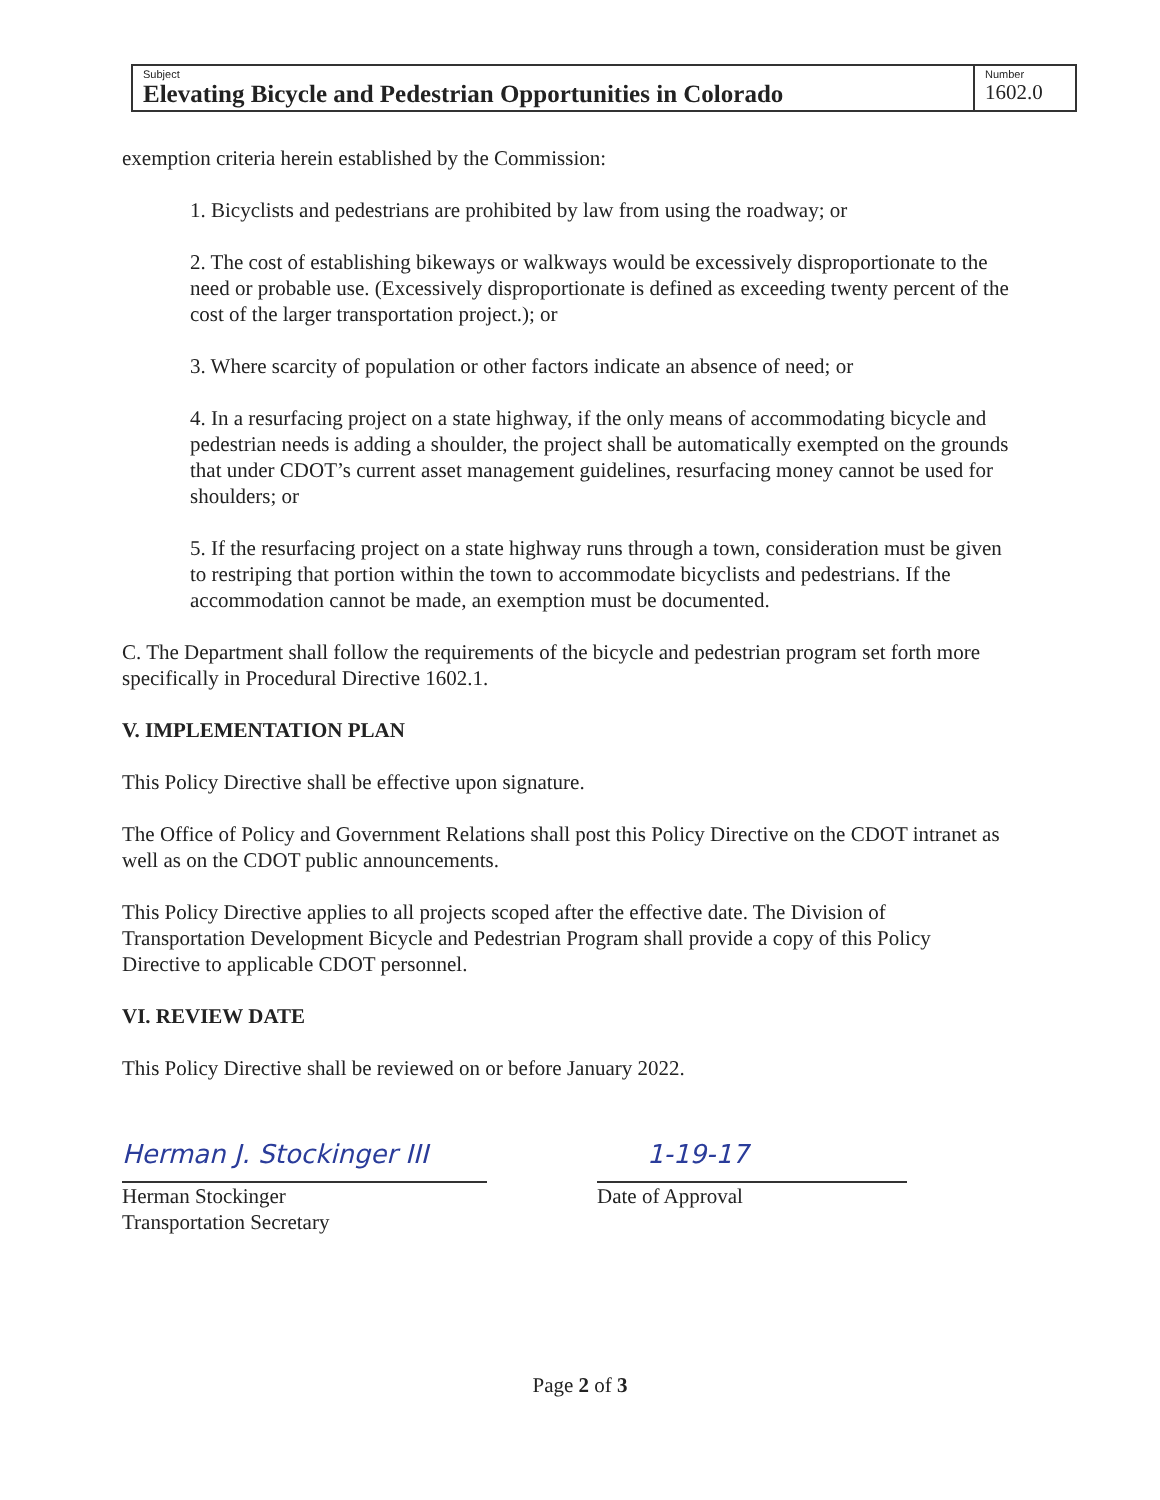| Subject Elevating Bicycle and Pedestrian Opportunities in Colorado | Number 1602.0 |
exemption criteria herein established by the Commission:
1. Bicyclists and pedestrians are prohibited by law from using the roadway; or
2. The cost of establishing bikeways or walkways would be excessively disproportionate to the need or probable use. (Excessively disproportionate is defined as exceeding twenty percent of the cost of the larger transportation project.); or
3. Where scarcity of population or other factors indicate an absence of need; or
4. In a resurfacing project on a state highway, if the only means of accommodating bicycle and pedestrian needs is adding a shoulder, the project shall be automatically exempted on the grounds that under CDOT’s current asset management guidelines, resurfacing money cannot be used for shoulders; or
5. If the resurfacing project on a state highway runs through a town, consideration must be given to restriping that portion within the town to accommodate bicyclists and pedestrians. If the accommodation cannot be made, an exemption must be documented.
C. The Department shall follow the requirements of the bicycle and pedestrian program set forth more specifically in Procedural Directive 1602.1.
V. IMPLEMENTATION PLAN
This Policy Directive shall be effective upon signature.
The Office of Policy and Government Relations shall post this Policy Directive on the CDOT intranet as well as on the CDOT public announcements.
This Policy Directive applies to all projects scoped after the effective date. The Division of Transportation Development Bicycle and Pedestrian Program shall provide a copy of this Policy Directive to applicable CDOT personnel.
VI. REVIEW DATE
This Policy Directive shall be reviewed on or before January 2022.
Herman J. Stockinger III
Herman Stockinger
Transportation Secretary
1-19-17
Date of Approval
Page 2 of 3